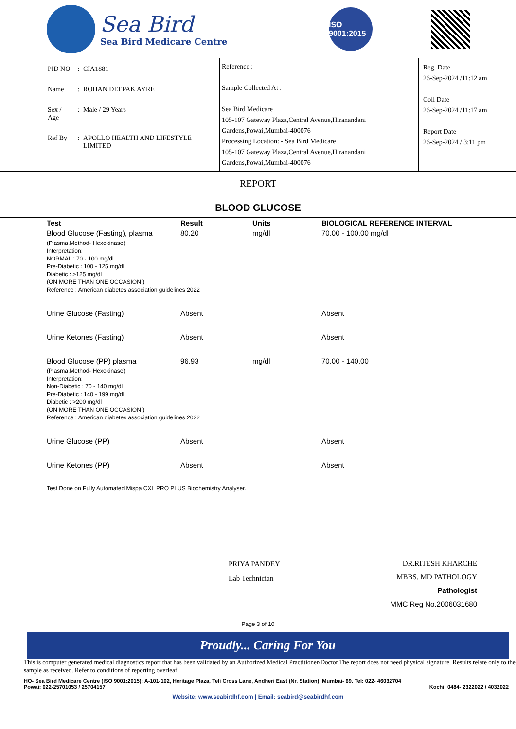Sea Bird
Sea Bird Medicare Centre
ISO 9001:2015
| PID NO. | : | CIA1881 |
| Name | : | ROHAN DEEPAK AYRE |
| Sex / Age | : | Male / 29 Years |
| Ref By | : | APOLLO HEALTH AND LIFESTYLE LIMITED |
Reference :
Sample Collected At :
Sea Bird Medicare
105-107 Gateway Plaza,Central Avenue,Hiranandani Gardens,Powai,Mumbai-400076
Processing Location: - Sea Bird Medicare
105-107 Gateway Plaza,Central Avenue,Hiranandani Gardens,Powai,Mumbai-400076
Reg. Date
26-Sep-2024 /11:12 am
Coll Date
26-Sep-2024 /11:17 am
Report Date
26-Sep-2024 / 3:11 pm
REPORT
BLOOD GLUCOSE
| Test | Result | Units | BIOLOGICAL REFERENCE INTERVAL |
| --- | --- | --- | --- |
| Blood Glucose (Fasting), plasma | 80.20 | mg/dl | 70.00 - 100.00 mg/dl |
| (Plasma,Method- Hexokinase) Interpretation: NORMAL : 70 - 100 mg/dl Pre-Diabetic : 100 - 125 mg/dl Diabetic : >125 mg/dl (ON MORE THAN ONE OCCASION ) Reference : American diabetes association guidelines 2022 | | | |
| Urine Glucose (Fasting) | Absent | | Absent |
| Urine Ketones (Fasting) | Absent | | Absent |
| Blood Glucose (PP) plasma | 96.93 | mg/dl | 70.00 - 140.00 |
| (Plasma,Method- Hexokinase) Interpretation: Non-Diabetic : 70 - 140 mg/dl Pre-Diabetic : 140 - 199 mg/dl Diabetic : >200 mg/dl (ON MORE THAN ONE OCCASION ) Reference : American diabetes association guidelines 2022 | | | |
| Urine Glucose (PP) | Absent | | Absent |
| Urine Ketones (PP) | Absent | | Absent |
| Test Done on Fully Automated Mispa CXL PRO PLUS Biochemistry Analyser. | | | |
PRIYA PANDEY
Lab Technician
DR.RITESH KHARCHE
MBBS, MD PATHOLOGY
Pathologist
MMC Reg No.2006031680
Page 3 of 10
Proudly... Caring For You
This is computer generated medical diagnostics report that has been validated by an Authorized Medical Practitioner/Doctor.The report does not need physical signature. Results relate only to the sample as received. Refer to conditions of reporting overleaf.
HO- Sea Bird Medicare Centre (ISO 9001:2015): A-101-102, Heritage Plaza, Teli Cross Lane, Andheri East (Nr. Station), Mumbai- 69. Tel: 022- 46032704
Powai: 022-25701053 / 25704157 Kochi: 0484- 2322022 / 4032022
Website: www.seabirdhf.com | Email: seabird@seabirdhf.com